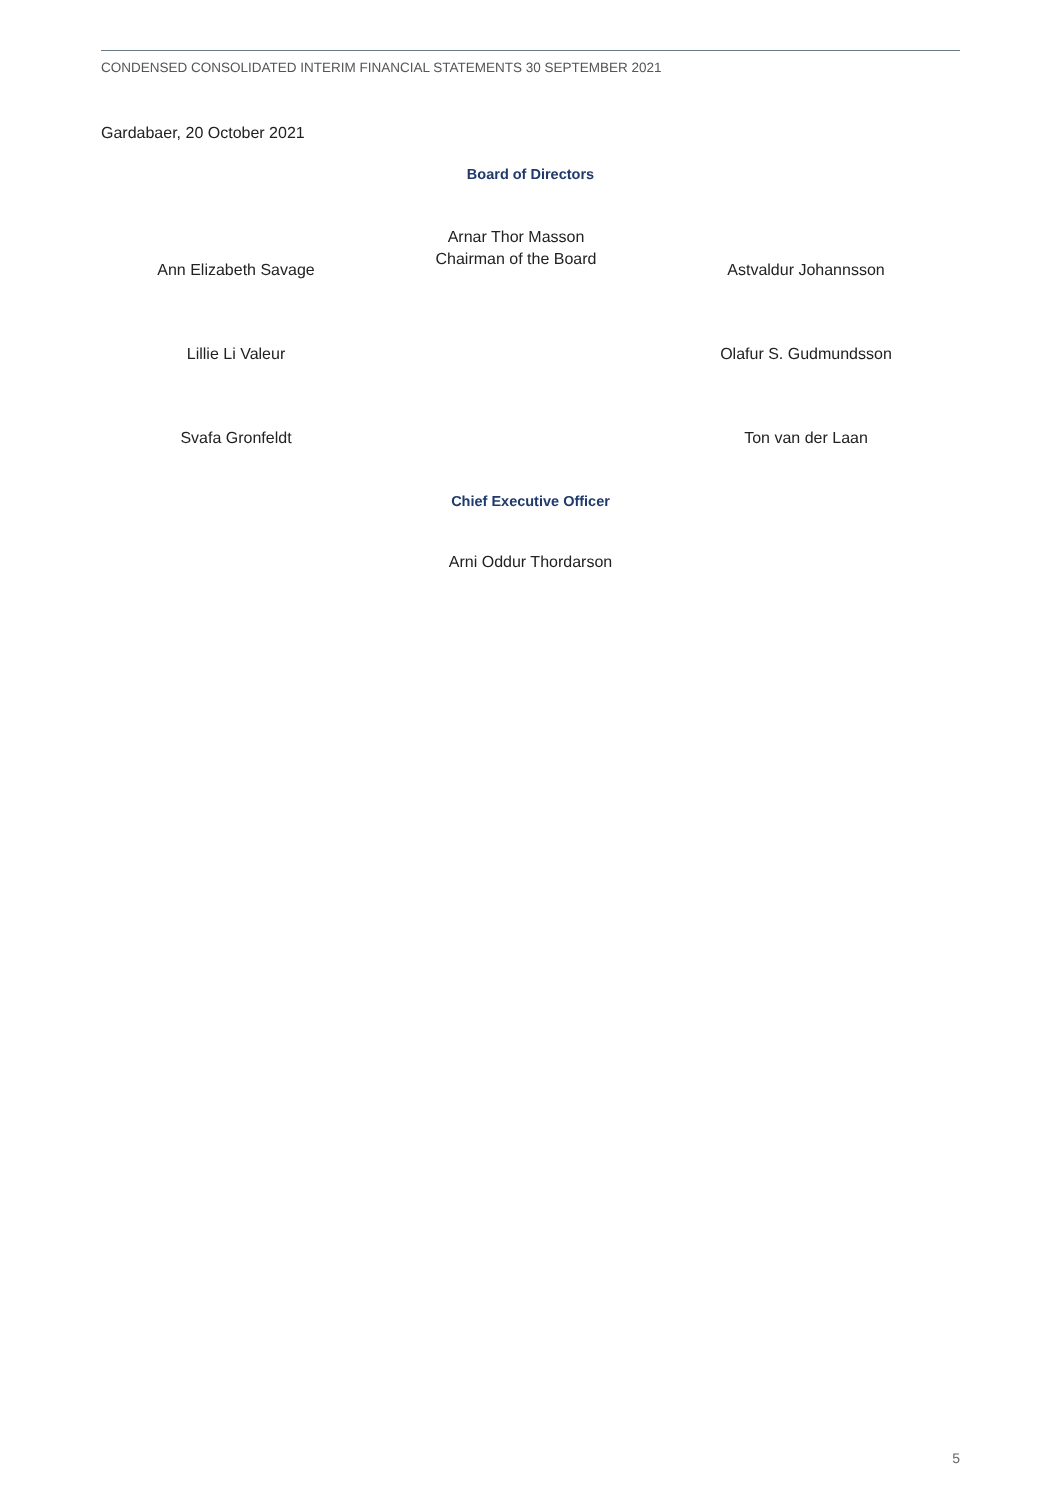CONDENSED CONSOLIDATED INTERIM FINANCIAL STATEMENTS 30 SEPTEMBER 2021
Gardabaer, 20 October 2021
Board of Directors
Ann Elizabeth Savage
Arnar Thor Masson
Chairman of the Board
Astvaldur Johannsson
Lillie Li Valeur Olafur S. Gudmundsson
Svafa Gronfeldt Ton van der Laan
Chief Executive Officer
Arni Oddur Thordarson
5